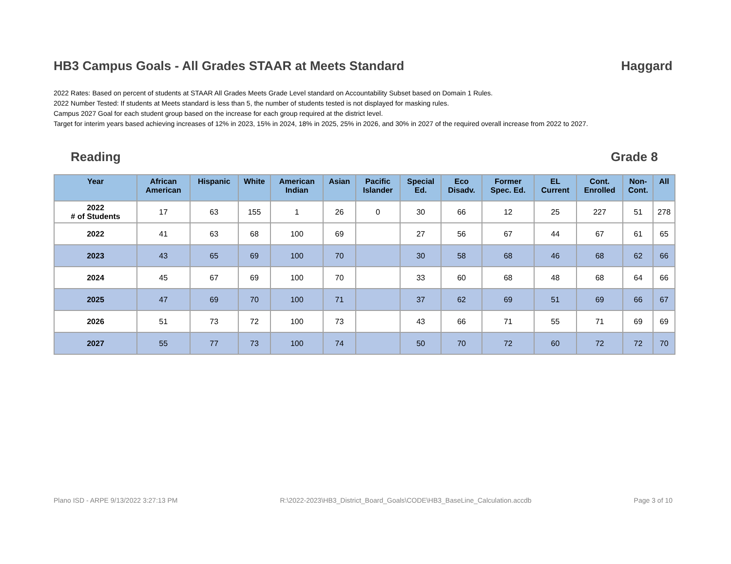HB3 Campus Goals - All Grades STAAR at Meets Standard Haggard
2022 Rates: Based on percent of students at STAAR All Grades Meets Grade Level standard on Accountability Subset based on Domain 1 Rules.
2022 Number Tested: If students at Meets standard is less than 5, the number of students tested is not displayed for masking rules.
Campus 2027 Goal for each student group based on the increase for each group required at the district level.
Target for interim years based achieving increases of 12% in 2023, 15% in 2024, 18% in 2025, 25% in 2026, and 30% in 2027 of the required overall increase from 2022 to 2027.
Reading Grade 8
| Year | African American | Hispanic | White | American Indian | Asian | Pacific Islander | Special Ed. | Eco Disadv. | Former Spec. Ed. | EL Current | Cont. Enrolled | Non- Cont. | All |
| --- | --- | --- | --- | --- | --- | --- | --- | --- | --- | --- | --- | --- | --- |
| 2022 # of Students | 17 | 63 | 155 | 1 | 26 | 0 | 30 | 66 | 12 | 25 | 227 | 51 | 278 |
| 2022 | 41 | 63 | 68 | 100 | 69 | | 27 | 56 | 67 | 44 | 67 | 61 | 65 |
| 2023 | 43 | 65 | 69 | 100 | 70 | | 30 | 58 | 68 | 46 | 68 | 62 | 66 |
| 2024 | 45 | 67 | 69 | 100 | 70 | | 33 | 60 | 68 | 48 | 68 | 64 | 66 |
| 2025 | 47 | 69 | 70 | 100 | 71 | | 37 | 62 | 69 | 51 | 69 | 66 | 67 |
| 2026 | 51 | 73 | 72 | 100 | 73 | | 43 | 66 | 71 | 55 | 71 | 69 | 69 |
| 2027 | 55 | 77 | 73 | 100 | 74 | | 50 | 70 | 72 | 60 | 72 | 72 | 70 |
Plano ISD - ARPE 9/13/2022 3:27:13 PM R:\2022-2023\HB3_District_Board_Goals\CODE\HB3_BaseLine_Calculation.accdb Page 3 of 10